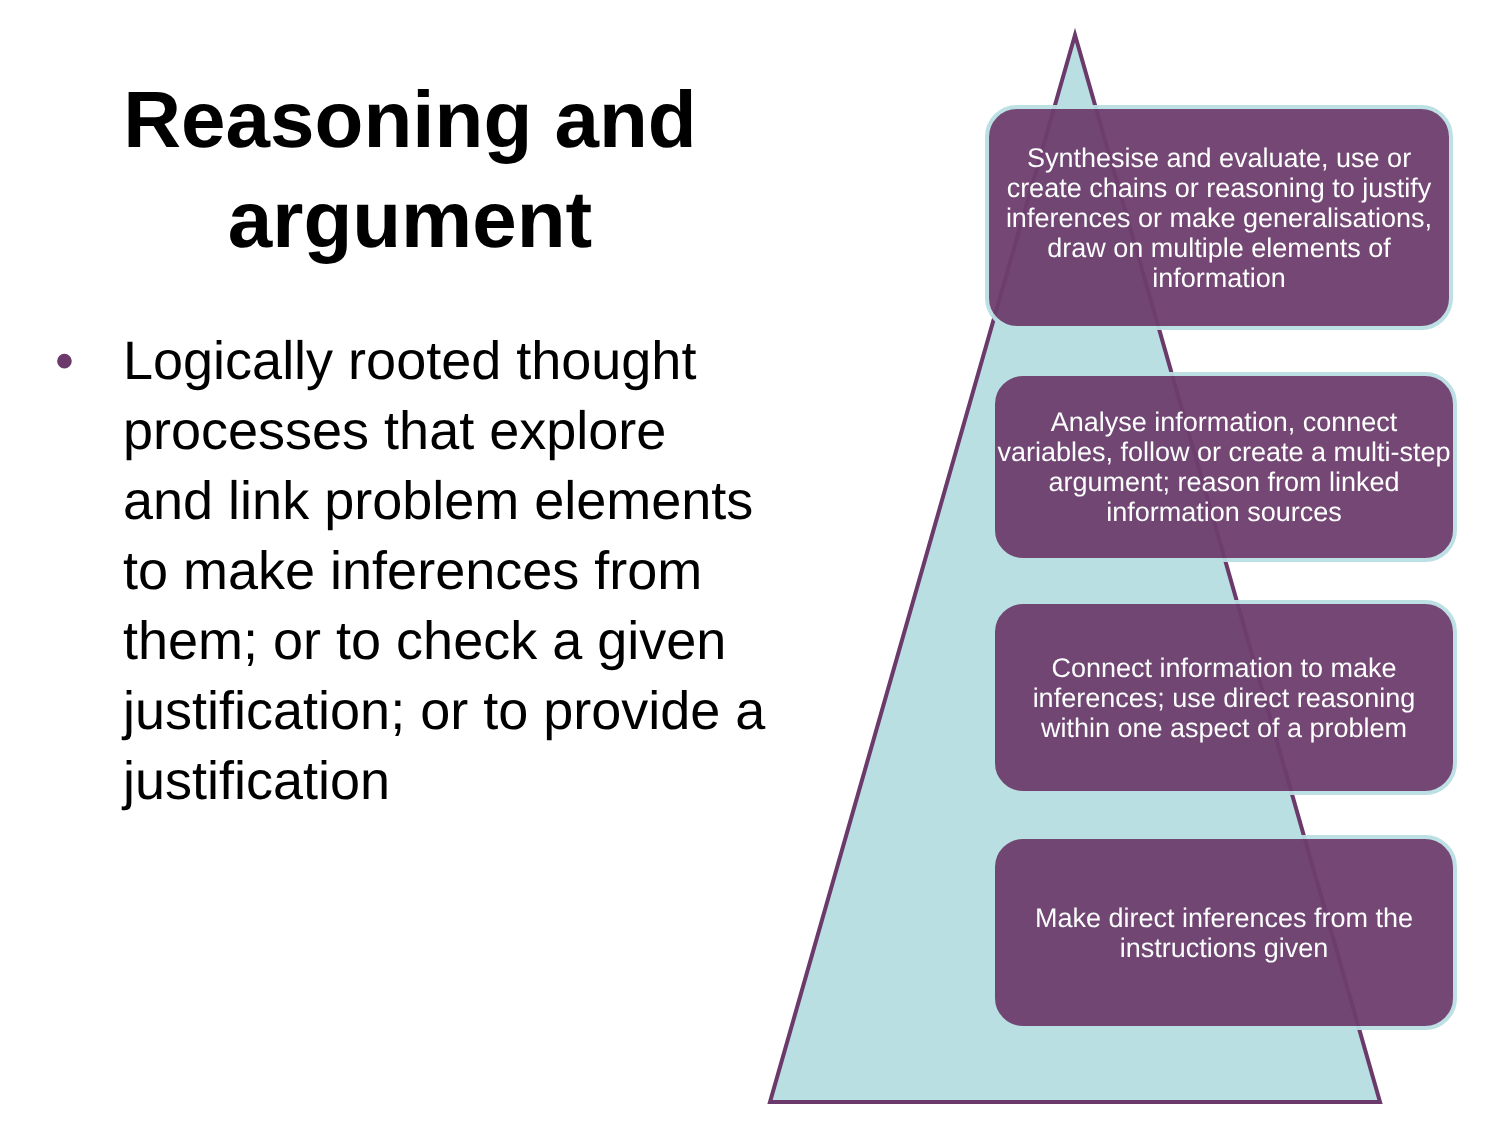Reasoning and argument
• Logically rooted thought processes that explore and link problem elements to make inferences from them; or to check a given justification; or to provide a justification
Synthesise and evaluate, use or create chains or reasoning to justify inferences or make generalisations, draw on multiple elements of information
Analyse information, connect variables, follow or create a multi-step argument; reason from linked information sources
Connect information to make inferences; use direct reasoning within one aspect of a problem
Make direct inferences from the instructions given